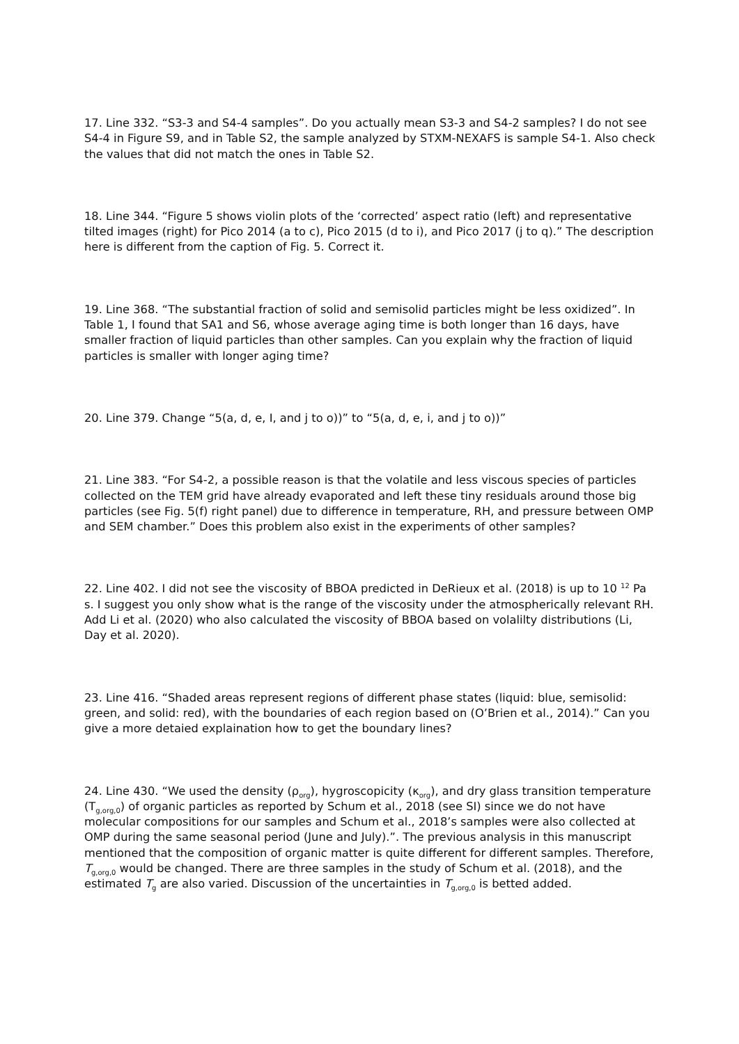17. Line 332. “S3-3 and S4-4 samples”. Do you actually mean S3-3 and S4-2 samples? I do not see S4-4 in Figure S9, and in Table S2, the sample analyzed by STXM-NEXAFS is sample S4-1. Also check the values that did not match the ones in Table S2.
18. Line 344. “Figure 5 shows violin plots of the ‘corrected’ aspect ratio (left) and representative tilted images (right) for Pico 2014 (a to c), Pico 2015 (d to i), and Pico 2017 (j to q).” The description here is different from the caption of Fig. 5. Correct it.
19. Line 368. “The substantial fraction of solid and semisolid particles might be less oxidized”. In Table 1, I found that SA1 and S6, whose average aging time is both longer than 16 days, have smaller fraction of liquid particles than other samples. Can you explain why the fraction of liquid particles is smaller with longer aging time?
20. Line 379. Change “5(a, d, e, I, and j to o))” to “5(a, d, e, i, and j to o))”
21. Line 383. “For S4-2, a possible reason is that the volatile and less viscous species of particles collected on the TEM grid have already evaporated and left these tiny residuals around those big particles (see Fig. 5(f) right panel) due to difference in temperature, RH, and pressure between OMP and SEM chamber.” Does this problem also exist in the experiments of other samples?
22. Line 402. I did not see the viscosity of BBOA predicted in DeRieux et al. (2018) is up to 10 <sup>12</sup> Pa s. I suggest you only show what is the range of the viscosity under the atmospherically relevant RH. Add Li et al. (2020) who also calculated the viscosity of BBOA based on volalilty distributions (Li, Day et al. 2020).
23. Line 416. “Shaded areas represent regions of different phase states (liquid: blue, semisolid: green, and solid: red), with the boundaries of each region based on (O’Brien et al., 2014).” Can you give a more detaied explaination how to get the boundary lines?
24. Line 430. “We used the density (ρ<sub>org</sub>), hygroscopicity (κ<sub>org</sub>), and dry glass transition temperature (T<sub>g,org,0</sub>) of organic particles as reported by Schum et al., 2018 (see SI) since we do not have molecular compositions for our samples and Schum et al., 2018’s samples were also collected at OMP during the same seasonal period (June and July).”. The previous analysis in this manuscript mentioned that the composition of organic matter is quite different for different samples. Therefore, T<sub>g,org,0</sub> would be changed. There are three samples in the study of Schum et al. (2018), and the estimated T<sub>g</sub> are also varied. Discussion of the uncertainties in T<sub>g,org,0</sub> is betted added.